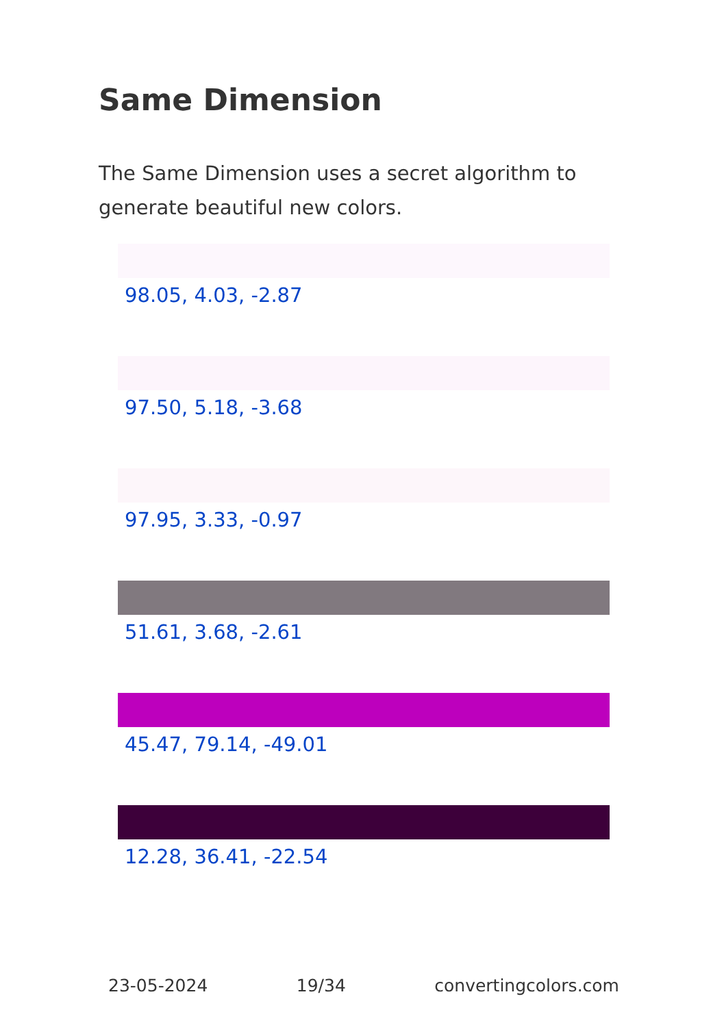Same Dimension
The Same Dimension uses a secret algorithm to generate beautiful new colors.
98.05, 4.03, -2.87
97.50, 5.18, -3.68
97.95, 3.33, -0.97
51.61, 3.68, -2.61
45.47, 79.14, -49.01
12.28, 36.41, -22.54
23-05-2024 19/34 convertingcolors.com